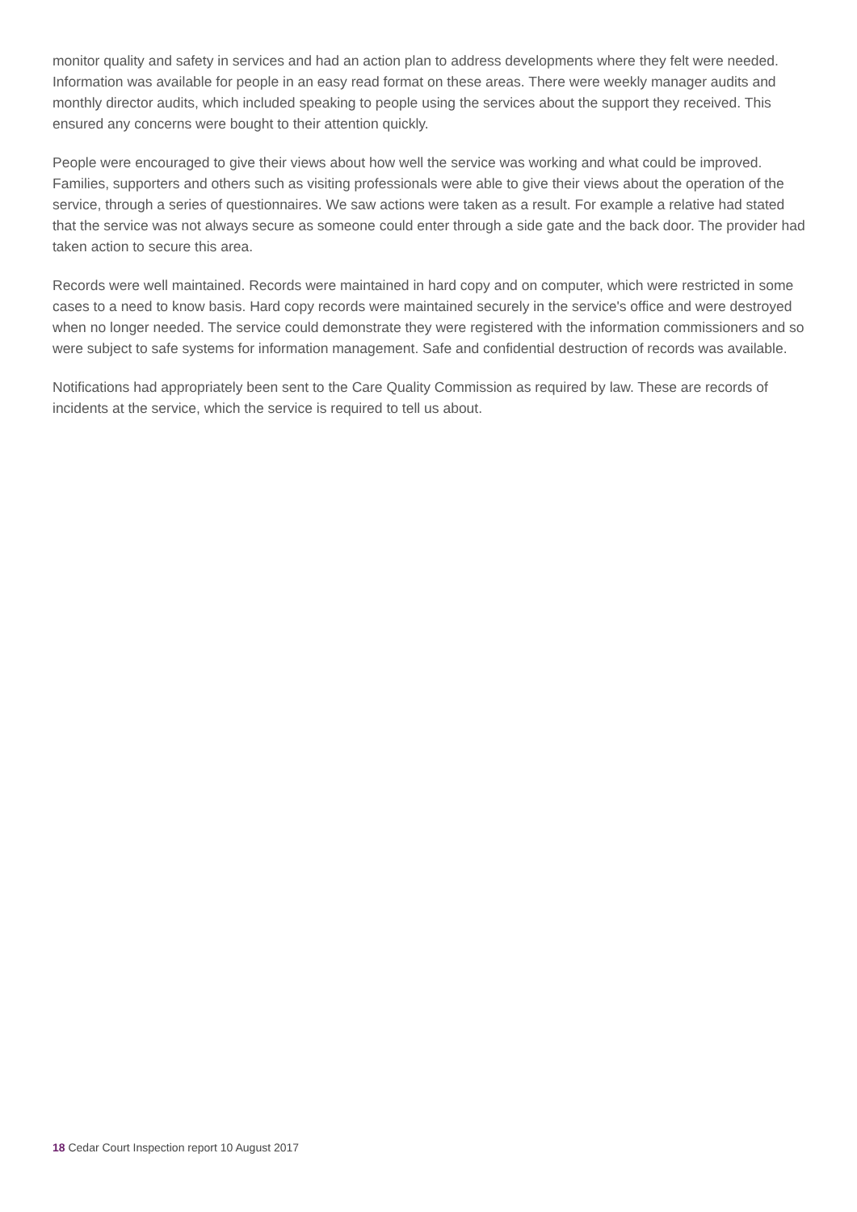monitor quality and safety in services and had an action plan to address developments where they felt were needed. Information was available for people in an easy read format on these areas. There were weekly manager audits and monthly director audits, which included speaking to people using the services about the support they received. This ensured any concerns were bought to their attention quickly.
People were encouraged to give their views about how well the service was working and what could be improved. Families, supporters and others such as visiting professionals were able to give their views about the operation of the service, through a series of questionnaires. We saw actions were taken as a result. For example a relative had stated that the service was not always secure as someone could enter through a side gate and the back door. The provider had taken action to secure this area.
Records were well maintained. Records were maintained in hard copy and on computer, which were restricted in some cases to a need to know basis. Hard copy records were maintained securely in the service's office and were destroyed when no longer needed. The service could demonstrate they were registered with the information commissioners and so were subject to safe systems for information management. Safe and confidential destruction of records was available.
Notifications had appropriately been sent to the Care Quality Commission as required by law. These are records of incidents at the service, which the service is required to tell us about.
18 Cedar Court Inspection report 10 August 2017